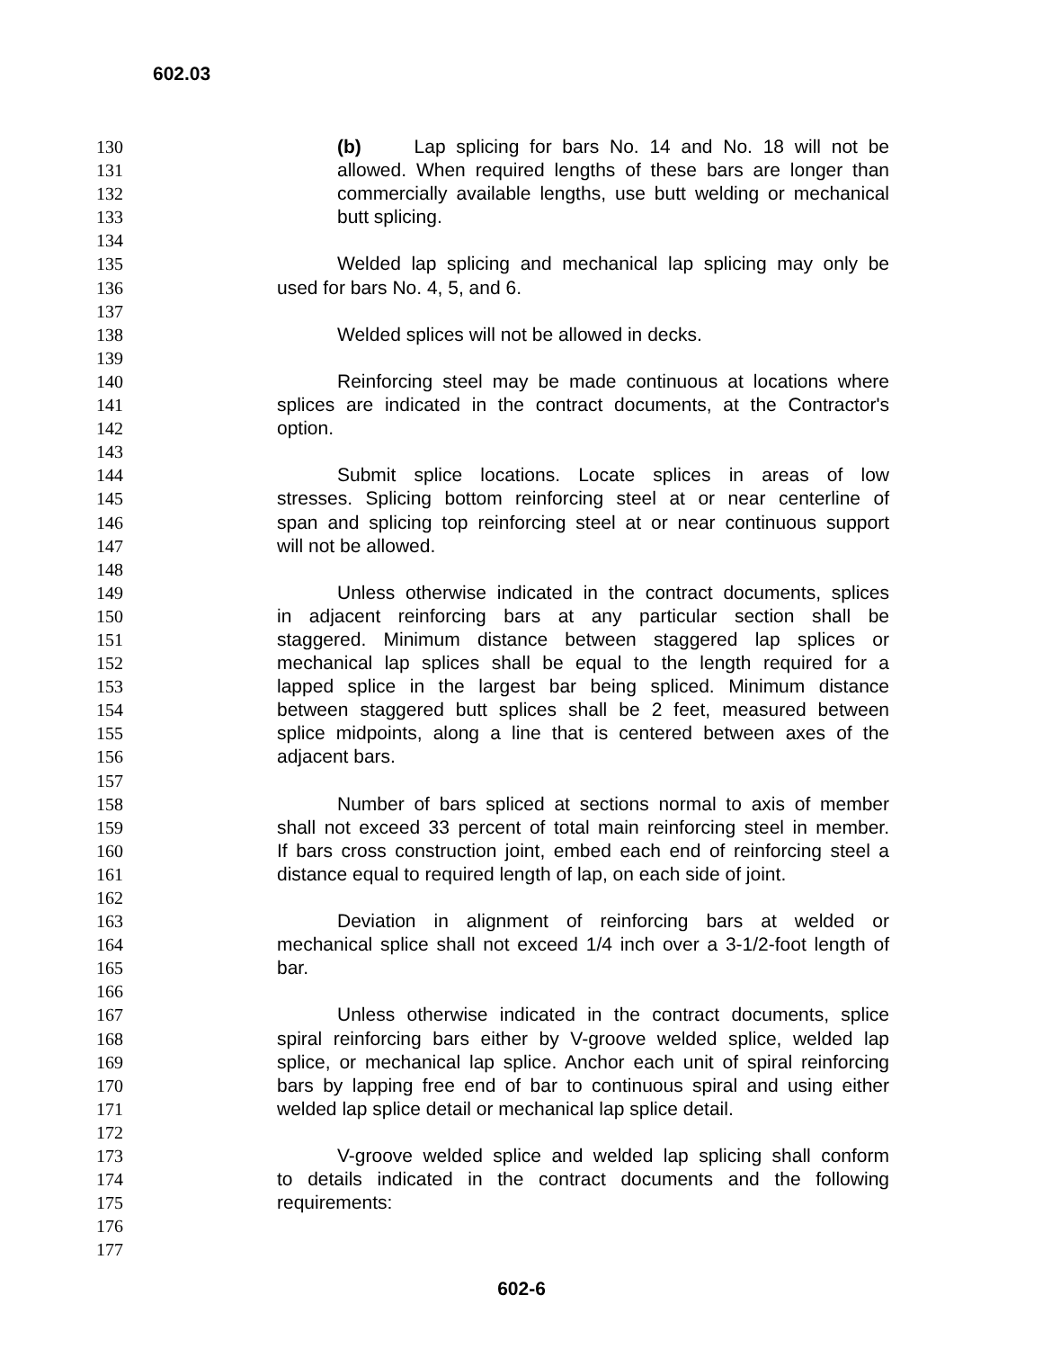602.03
130 (b) Lap splicing for bars No. 14 and No. 18 will not be
131 allowed. When required lengths of these bars are longer than
132 commercially available lengths, use butt welding or mechanical
133 butt splicing.
134
135 Welded lap splicing and mechanical lap splicing may only be
136 used for bars No. 4, 5, and 6.
137
138 Welded splices will not be allowed in decks.
139
140 Reinforcing steel may be made continuous at locations where
141 splices are indicated in the contract documents, at the Contractor's
142 option.
143
144 Submit splice locations. Locate splices in areas of low
145 stresses. Splicing bottom reinforcing steel at or near centerline of
146 span and splicing top reinforcing steel at or near continuous support
147 will not be allowed.
148
149 Unless otherwise indicated in the contract documents, splices
150 in adjacent reinforcing bars at any particular section shall be
151 staggered. Minimum distance between staggered lap splices or
152 mechanical lap splices shall be equal to the length required for a
153 lapped splice in the largest bar being spliced. Minimum distance
154 between staggered butt splices shall be 2 feet, measured between
155 splice midpoints, along a line that is centered between axes of the
156 adjacent bars.
157
158 Number of bars spliced at sections normal to axis of member
159 shall not exceed 33 percent of total main reinforcing steel in member.
160 If bars cross construction joint, embed each end of reinforcing steel a
161 distance equal to required length of lap, on each side of joint.
162
163 Deviation in alignment of reinforcing bars at welded or
164 mechanical splice shall not exceed 1/4 inch over a 3-1/2-foot length of
165 bar.
166
167 Unless otherwise indicated in the contract documents, splice
168 spiral reinforcing bars either by V-groove welded splice, welded lap
169 splice, or mechanical lap splice. Anchor each unit of spiral reinforcing
170 bars by lapping free end of bar to continuous spiral and using either
171 welded lap splice detail or mechanical lap splice detail.
172
173 V-groove welded splice and welded lap splicing shall conform
174 to details indicated in the contract documents and the following
175 requirements:
176
177
602-6